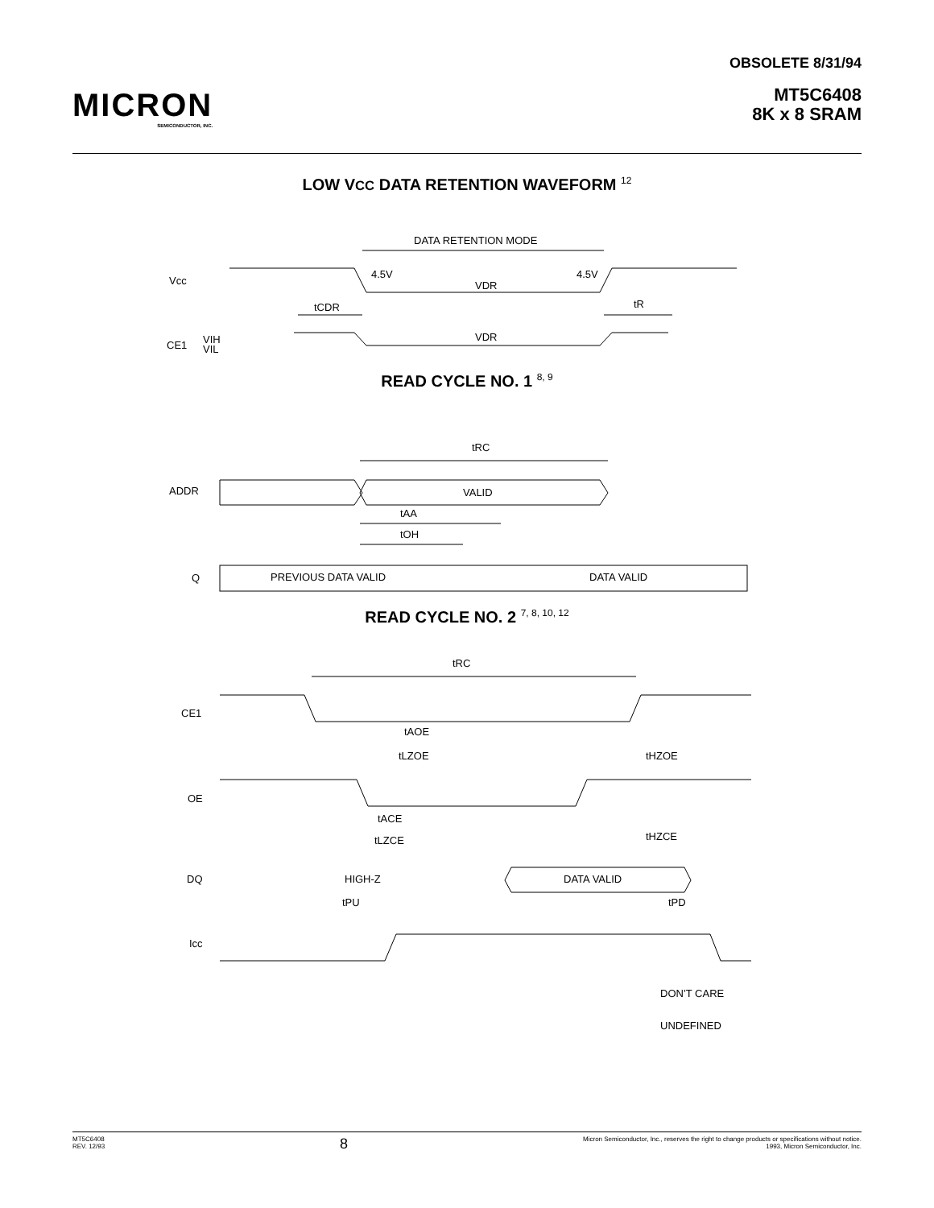MICRON
SEMICONDUCTOR, INC.
OBSOLETE 8/31/94
MT5C6408
8K x 8 SRAM
LOW VCC DATA RETENTION WAVEFORM <sup>12</sup>
DATA RETENTION MODE
Vcc
4.5V
4.5V
VDR
tCDR
tR
CE1
VIH
VIL
VDR
READ CYCLE NO. 1 <sup>8, 9</sup>
tRC
ADDR
VALID
tAA
tOH
Q
PREVIOUS DATA VALID
DATA VALID
READ CYCLE NO. 2 <sup>7, 8, 10, 12</sup>
tRC
CE1
tAOE
tLZOE
tHZOE
OE
tACE
tLZCE
tHZCE
DQ
HIGH-Z
DATA VALID
tPU
tPD
Icc
DON’T CARE
UNDEFINED
MT5C6408
REV. 12/93
8
Micron Semiconductor, Inc., reserves the right to change products or specifications without notice.
1993, Micron Semiconductor, Inc.